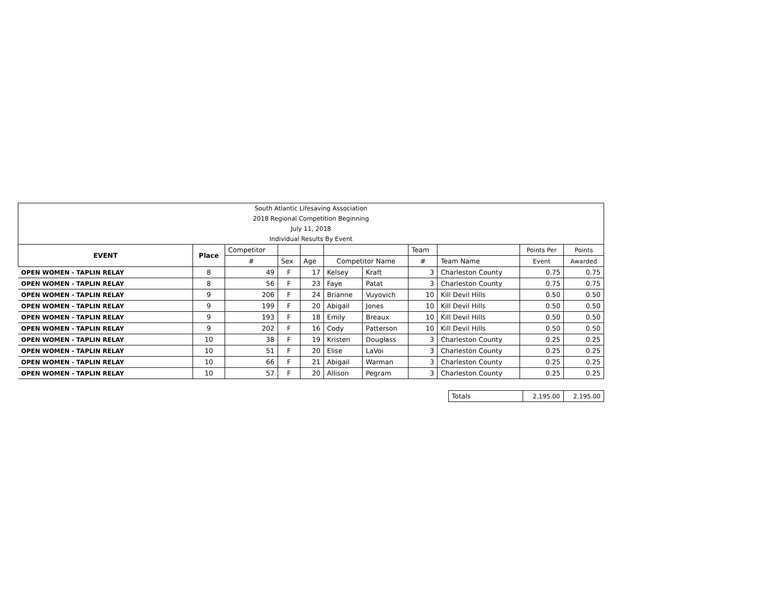| South Atlantic Lifesaving Association | | | | | | | | | | |
| 2018 Regional Competition Beginning | | | | | | | | | | |
| July 11, 2018 | | | | | | | | | | |
| Individual Results By Event | | | | | | | | | | |
| EVENT | Place | Competitor | | | | | Team | | Points Per | Points |
| | | # | Sex | Age | Competitor Name | | # | Team Name | Event | Awarded |
| OPEN WOMEN - TAPLIN RELAY | 8 | 49 | F | 17 | Kelsey | Kraft | 3 | Charleston County | 0.75 | 0.75 |
| OPEN WOMEN - TAPLIN RELAY | 8 | 56 | F | 23 | Faye | Patat | 3 | Charleston County | 0.75 | 0.75 |
| OPEN WOMEN - TAPLIN RELAY | 9 | 206 | F | 24 | Brianne | Vuyovich | 10 | Kill Devil Hills | 0.50 | 0.50 |
| OPEN WOMEN - TAPLIN RELAY | 9 | 199 | F | 20 | Abigail | Jones | 10 | Kill Devil Hills | 0.50 | 0.50 |
| OPEN WOMEN - TAPLIN RELAY | 9 | 193 | F | 18 | Emily | Breaux | 10 | Kill Devil Hills | 0.50 | 0.50 |
| OPEN WOMEN - TAPLIN RELAY | 9 | 202 | F | 16 | Cody | Patterson | 10 | Kill Devil Hills | 0.50 | 0.50 |
| OPEN WOMEN - TAPLIN RELAY | 10 | 38 | F | 19 | Kristen | Douglass | 3 | Charleston County | 0.25 | 0.25 |
| OPEN WOMEN - TAPLIN RELAY | 10 | 51 | F | 20 | Elise | LaVoi | 3 | Charleston County | 0.25 | 0.25 |
| OPEN WOMEN - TAPLIN RELAY | 10 | 66 | F | 21 | Abigail | Warman | 3 | Charleston County | 0.25 | 0.25 |
| OPEN WOMEN - TAPLIN RELAY | 10 | 57 | F | 20 | Allison | Pegram | 3 | Charleston County | 0.25 | 0.25 |
| Totals | 2,195.00 | 2,195.00 |